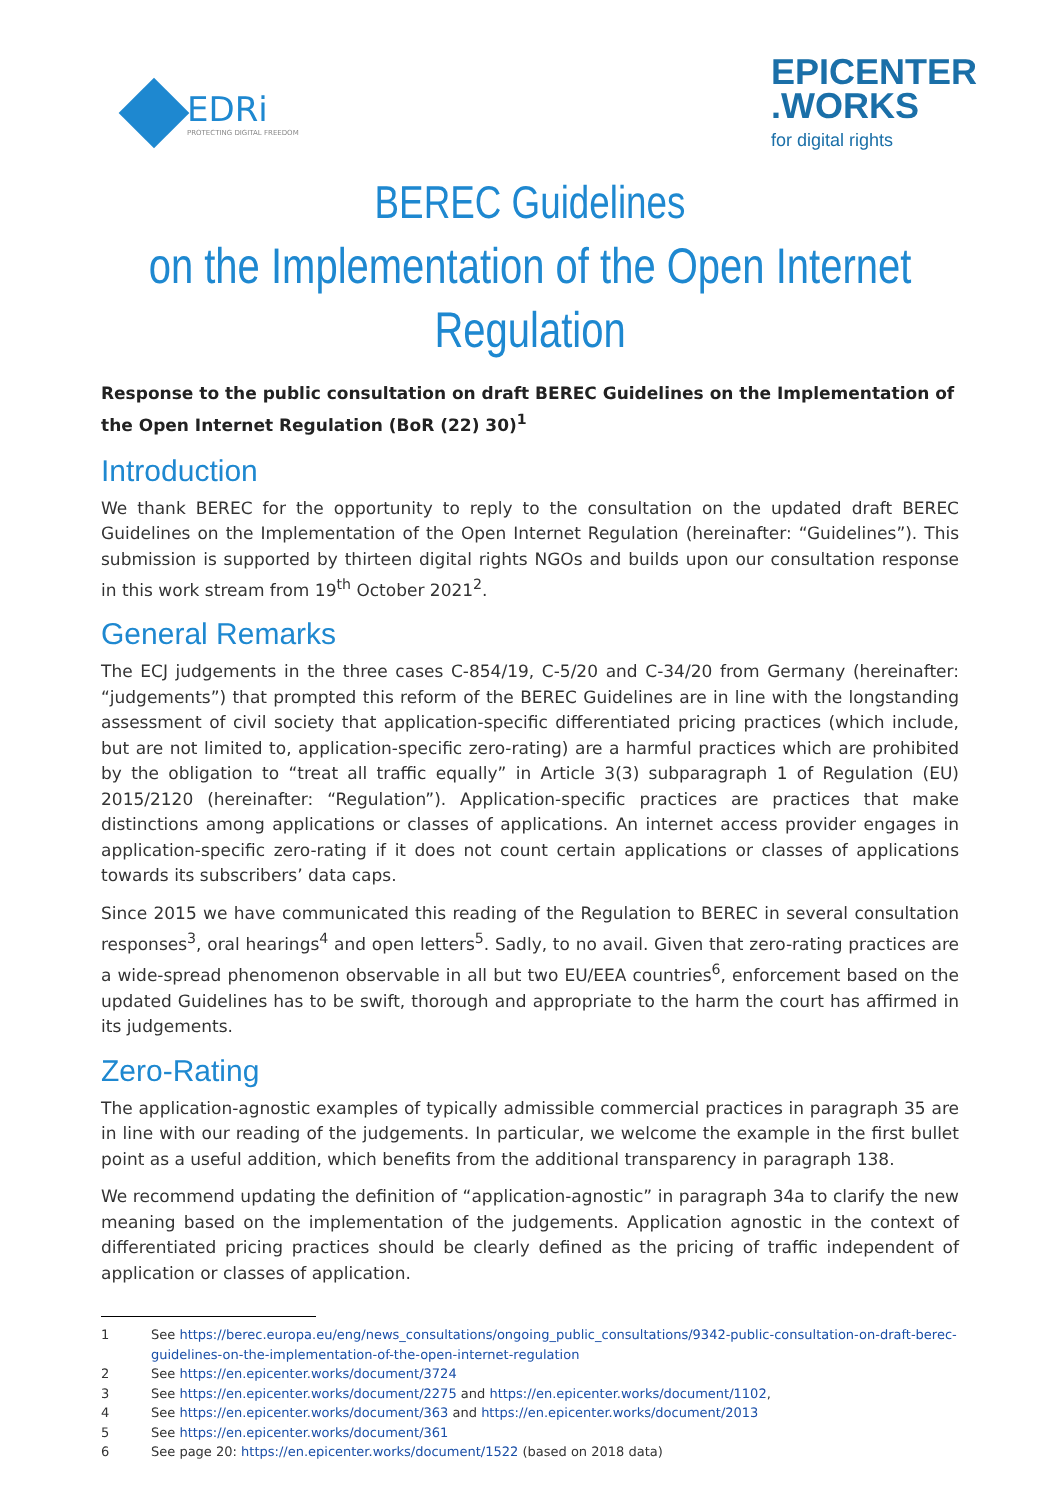EDRi
PROTECTING DIGITAL FREEDOM
EPICENTER
.WORKS
for digital rights
BEREC Guidelines
on the Implementation of the Open Internet Regulation
Response to the public consultation on draft BEREC Guidelines on the Implementation of the Open Internet Regulation (BoR (22) 30)<sup>1</sup>
Introduction
We thank BEREC for the opportunity to reply to the consultation on the updated draft BEREC Guidelines on the Implementation of the Open Internet Regulation (hereinafter: “Guidelines”). This submission is supported by thirteen digital rights NGOs and builds upon our consultation response in this work stream from 19<sup>th</sup> October 2021<sup>2</sup>.
General Remarks
The ECJ judgements in the three cases C-854/19, C-5/20 and C-34/20 from Germany (hereinafter: “judgements”) that prompted this reform of the BEREC Guidelines are in line with the longstanding assessment of civil society that application-specific differentiated pricing practices (which include, but are not limited to, application-specific zero-rating) are a harmful practices which are prohibited by the obligation to “treat all traffic equally” in Article 3(3) subparagraph 1 of Regulation (EU) 2015/2120 (hereinafter: “Regulation”). Application-specific practices are practices that make distinctions among applications or classes of applications. An internet access provider engages in application-specific zero-rating if it does not count certain applications or classes of applications towards its subscribers’ data caps.
Since 2015 we have communicated this reading of the Regulation to BEREC in several consultation responses<sup>3</sup>, oral hearings<sup>4</sup> and open letters<sup>5</sup>. Sadly, to no avail. Given that zero-rating practices are a wide-spread phenomenon observable in all but two EU/EEA countries<sup>6</sup>, enforcement based on the updated Guidelines has to be swift, thorough and appropriate to the harm the court has affirmed in its judgements.
Zero-Rating
The application-agnostic examples of typically admissible commercial practices in paragraph 35 are in line with our reading of the judgements. In particular, we welcome the example in the first bullet point as a useful addition, which benefits from the additional transparency in paragraph 138.
We recommend updating the definition of “application-agnostic” in paragraph 34a to clarify the new meaning based on the implementation of the judgements. Application agnostic in the context of differentiated pricing practices should be clearly defined as the pricing of traffic independent of application or classes of application.
1 See https://berec.europa.eu/eng/news_consultations/ongoing_public_consultations/9342-public-consultation-on-draft-berec-guidelines-on-the-implementation-of-the-open-internet-regulation
2 See https://en.epicenter.works/document/3724
3 See https://en.epicenter.works/document/2275 and https://en.epicenter.works/document/1102,
4 See https://en.epicenter.works/document/363 and https://en.epicenter.works/document/2013
5 See https://en.epicenter.works/document/361
6 See page 20: https://en.epicenter.works/document/1522 (based on 2018 data)